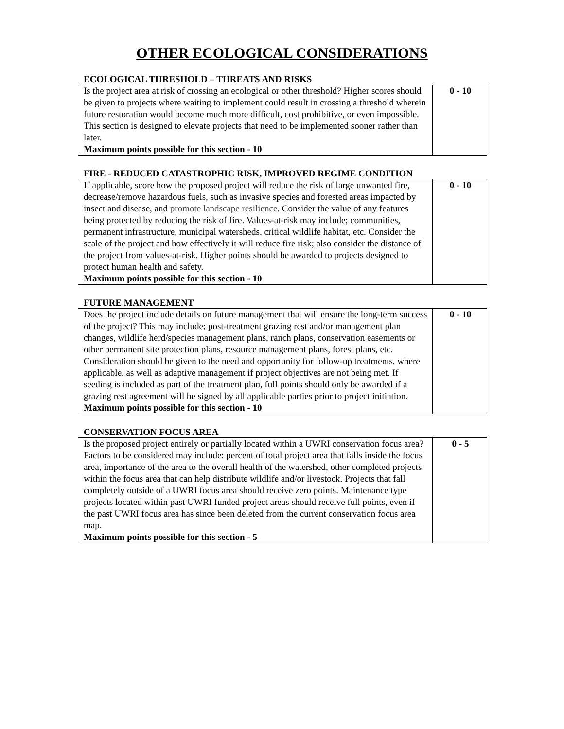OTHER ECOLOGICAL CONSIDERATIONS
ECOLOGICAL THRESHOLD – THREATS AND RISKS
| Is the project area at risk of crossing an ecological or other threshold? Higher scores should be given to projects where waiting to implement could result in crossing a threshold wherein future restoration would become much more difficult, cost prohibitive, or even impossible. This section is designed to elevate projects that need to be implemented sooner rather than later. Maximum points possible for this section - 10 | 0 - 10 |
FIRE - REDUCED CATASTROPHIC RISK, IMPROVED REGIME CONDITION
| If applicable, score how the proposed project will reduce the risk of large unwanted fire, decrease/remove hazardous fuels, such as invasive species and forested areas impacted by insect and disease, and promote landscape resilience . Consider the value of any features being protected by reducing the risk of fire. Values-at-risk may include; communities, permanent infrastructure, municipal watersheds, critical wildlife habitat, etc. Consider the scale of the project and how effectively it will reduce fire risk; also consider the distance of the project from values-at-risk. Higher points should be awarded to projects designed to protect human health and safety. Maximum points possible for this section - 10 | 0 - 10 |
FUTURE MANAGEMENT
| Does the project include details on future management that will ensure the long-term success of the project? This may include; post-treatment grazing rest and/or management plan changes, wildlife herd/species management plans, ranch plans, conservation easements or other permanent site protection plans, resource management plans, forest plans, etc. Consideration should be given to the need and opportunity for follow-up treatments, where applicable, as well as adaptive management if project objectives are not being met. If seeding is included as part of the treatment plan, full points should only be awarded if a grazing rest agreement will be signed by all applicable parties prior to project initiation. Maximum points possible for this section - 10 | 0 - 10 |
CONSERVATION FOCUS AREA
| Is the proposed project entirely or partially located within a UWRI conservation focus area? Factors to be considered may include: percent of total project area that falls inside the focus area, importance of the area to the overall health of the watershed, other completed projects within the focus area that can help distribute wildlife and/or livestock. Projects that fall completely outside of a UWRI focus area should receive zero points. Maintenance type projects located within past UWRI funded project areas should receive full points, even if the past UWRI focus area has since been deleted from the current conservation focus area map. Maximum points possible for this section - 5 | 0 - 5 |